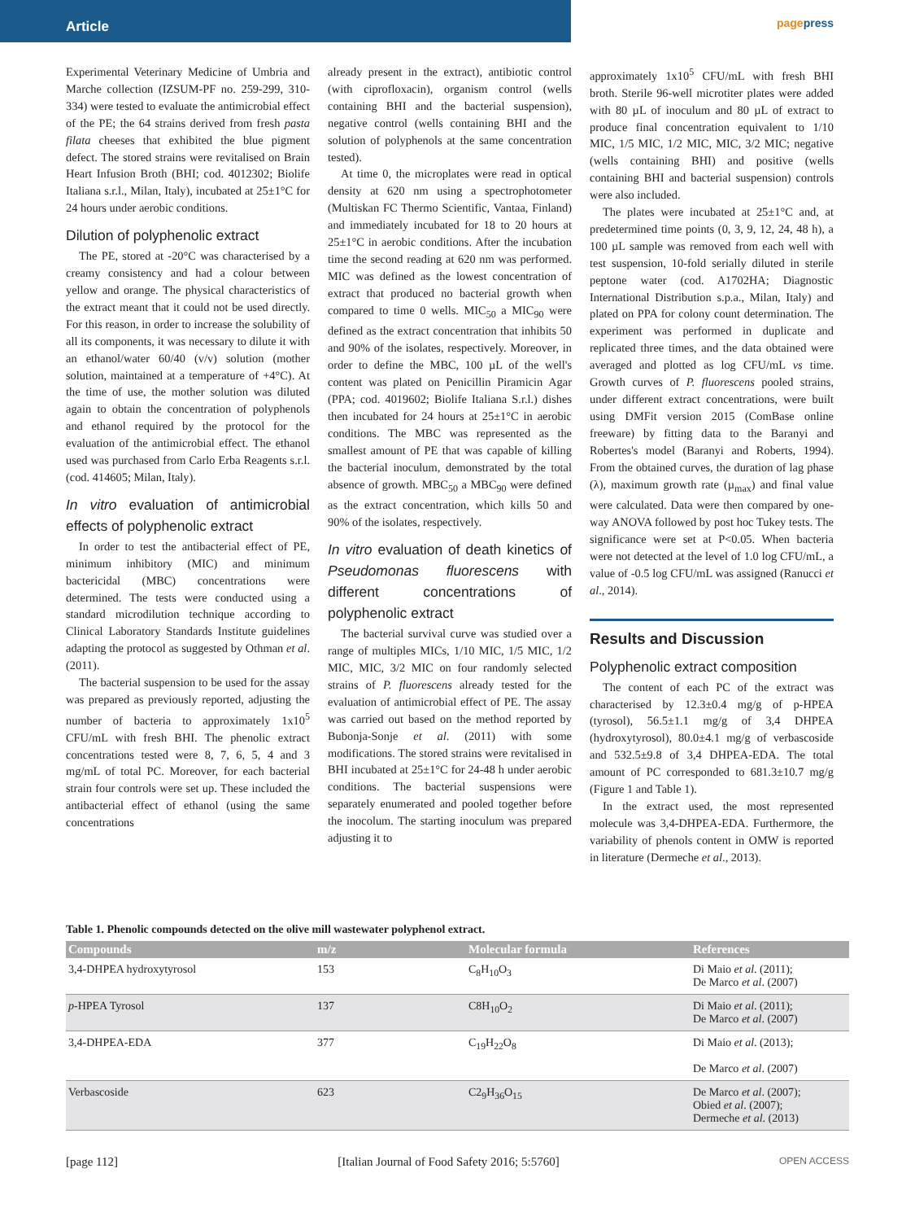Article
pagepress
Experimental Veterinary Medicine of Umbria and Marche collection (IZSUM-PF no. 259-299, 310-334) were tested to evaluate the antimicrobial effect of the PE; the 64 strains derived from fresh pasta filata cheeses that exhibited the blue pigment defect. The stored strains were revitalised on Brain Heart Infusion Broth (BHI; cod. 4012302; Biolife Italiana s.r.l., Milan, Italy), incubated at 25±1°C for 24 hours under aerobic conditions.
Dilution of polyphenolic extract
The PE, stored at -20°C was characterised by a creamy consistency and had a colour between yellow and orange. The physical characteristics of the extract meant that it could not be used directly. For this reason, in order to increase the solubility of all its components, it was necessary to dilute it with an ethanol/water 60/40 (v/v) solution (mother solution, maintained at a temperature of +4°C). At the time of use, the mother solution was diluted again to obtain the concentration of polyphenols and ethanol required by the protocol for the evaluation of the antimicrobial effect. The ethanol used was purchased from Carlo Erba Reagents s.r.l. (cod. 414605; Milan, Italy).
In vitro evaluation of antimicrobial effects of polyphenolic extract
In order to test the antibacterial effect of PE, minimum inhibitory (MIC) and minimum bactericidal (MBC) concentrations were determined. The tests were conducted using a standard microdilution technique according to Clinical Laboratory Standards Institute guidelines adapting the protocol as suggested by Othman et al. (2011).
The bacterial suspension to be used for the assay was prepared as previously reported, adjusting the number of bacteria to approximately 1x10<sup>5</sup> CFU/mL with fresh BHI. The phenolic extract concentrations tested were 8, 7, 6, 5, 4 and 3 mg/mL of total PC. Moreover, for each bacterial strain four controls were set up. These included the antibacterial effect of ethanol (using the same concentrations
already present in the extract), antibiotic control (with ciprofloxacin), organism control (wells containing BHI and the bacterial suspension), negative control (wells containing BHI and the solution of polyphenols at the same concentration tested).
At time 0, the microplates were read in optical density at 620 nm using a spectrophotometer (Multiskan FC Thermo Scientific, Vantaa, Finland) and immediately incubated for 18 to 20 hours at 25±1°C in aerobic conditions. After the incubation time the second reading at 620 nm was performed. MIC was defined as the lowest concentration of extract that produced no bacterial growth when compared to time 0 wells. MIC<sub>50</sub> a MIC<sub>90</sub> were defined as the extract concentration that inhibits 50 and 90% of the isolates, respectively. Moreover, in order to define the MBC, 100 µL of the well's content was plated on Penicillin Piramicin Agar (PPA; cod. 4019602; Biolife Italiana S.r.l.) dishes then incubated for 24 hours at 25±1°C in aerobic conditions. The MBC was represented as the smallest amount of PE that was capable of killing the bacterial inoculum, demonstrated by the total absence of growth. MBC<sub>50</sub> a MBC<sub>90</sub> were defined as the extract concentration, which kills 50 and 90% of the isolates, respectively.
In vitro evaluation of death kinetics of Pseudomonas fluorescens with different concentrations of polyphenolic extract
The bacterial survival curve was studied over a range of multiples MICs, 1/10 MIC, 1/5 MIC, 1/2 MIC, MIC, 3/2 MIC on four randomly selected strains of P. fluorescens already tested for the evaluation of antimicrobial effect of PE. The assay was carried out based on the method reported by Bubonja-Sonje et al. (2011) with some modifications. The stored strains were revitalised in BHI incubated at 25±1°C for 24-48 h under aerobic conditions. The bacterial suspensions were separately enumerated and pooled together before the inocolum. The starting inoculum was prepared adjusting it to
approximately 1x10<sup>5</sup> CFU/mL with fresh BHI broth. Sterile 96-well microtiter plates were added with 80 µL of inoculum and 80 µL of extract to produce final concentration equivalent to 1/10 MIC, 1/5 MIC, 1/2 MIC, MIC, 3/2 MIC; negative (wells containing BHI) and positive (wells containing BHI and bacterial suspension) controls were also included.
The plates were incubated at 25±1°C and, at predetermined time points (0, 3, 9, 12, 24, 48 h), a 100 µL sample was removed from each well with test suspension, 10-fold serially diluted in sterile peptone water (cod. A1702HA; Diagnostic International Distribution s.p.a., Milan, Italy) and plated on PPA for colony count determination. The experiment was performed in duplicate and replicated three times, and the data obtained were averaged and plotted as log CFU/mL vs time. Growth curves of P. fluorescens pooled strains, under different extract concentrations, were built using DMFit version 2015 (ComBase online freeware) by fitting data to the Baranyi and Robertes's model (Baranyi and Roberts, 1994). From the obtained curves, the duration of lag phase (λ), maximum growth rate (µ<sub>max</sub>) and final value were calculated. Data were then compared by one-way ANOVA followed by post hoc Tukey tests. The significance were set at P<0.05. When bacteria were not detected at the level of 1.0 log CFU/mL, a value of -0.5 log CFU/mL was assigned (Ranucci et al., 2014).
Results and Discussion
Polyphenolic extract composition
The content of each PC of the extract was characterised by 12.3±0.4 mg/g of p-HPEA (tyrosol), 56.5±1.1 mg/g of 3,4 DHPEA (hydroxytyrosol), 80.0±4.1 mg/g of verbascoside and 532.5±9.8 of 3,4 DHPEA-EDA. The total amount of PC corresponded to 681.3±10.7 mg/g (Figure 1 and Table 1).
In the extract used, the most represented molecule was 3,4-DHPEA-EDA. Furthermore, the variability of phenols content in OMW is reported in literature (Dermeche et al., 2013).
Table 1. Phenolic compounds detected on the olive mill wastewater polyphenol extract.
| Compounds | m/z | Molecular formula | References |
| --- | --- | --- | --- |
| 3,4-DHPEA hydroxytyrosol | 153 | C<sub>8</sub>H<sub>10</sub>O<sub>3</sub> | Di Maio et al . (2011); De Marco et al . (2007) |
| p -HPEA Tyrosol | 137 | C8H<sub>10</sub>O<sub>2</sub> | Di Maio et al . (2011); De Marco et al . (2007) |
| 3,4-DHPEA-EDA | 377 | C<sub>19</sub>H<sub>22</sub>O<sub>8</sub> | Di Maio et al . (2013); De Marco et al . (2007) |
| Verbascoside | 623 | C2<sub>9</sub>H<sub>36</sub>O<sub>15</sub> | De Marco et al . (2007); Obied et al . (2007); Dermeche et al . (2013) |
[page 112] [Italian Journal of Food Safety 2016; 5:5760] OPEN ACCESS